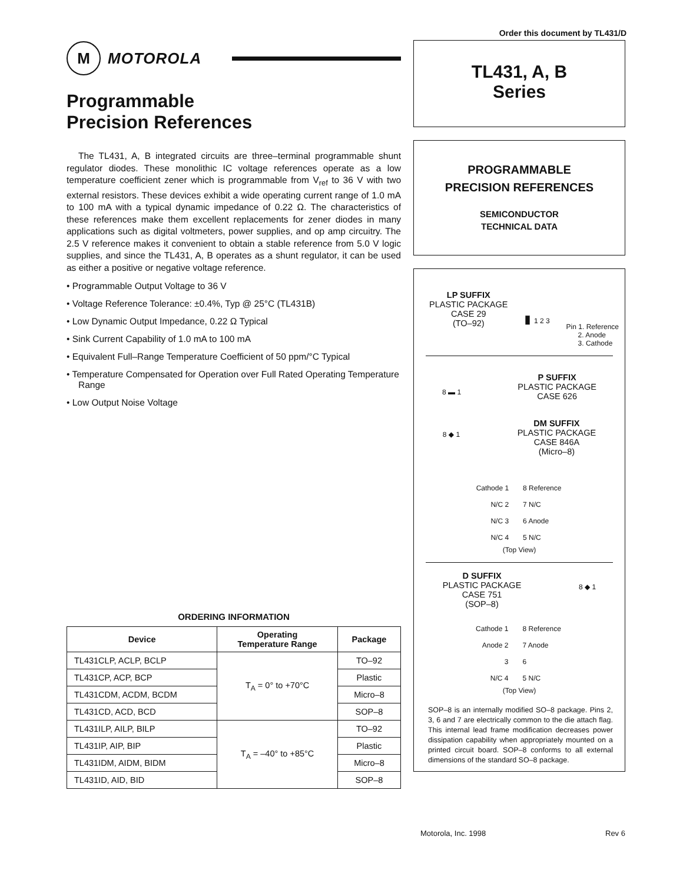Order this document by TL431/D
M
MOTOROLA
Programmable
Precision References
The TL431, A, B integrated circuits are three–terminal programmable shunt regulator diodes. These monolithic IC voltage references operate as a low temperature coefficient zener which is programmable from V<sub>ref</sub> to 36 V with two external resistors. These devices exhibit a wide operating current range of 1.0 mA to 100 mA with a typical dynamic impedance of 0.22 Ω. The characteristics of these references make them excellent replacements for zener diodes in many applications such as digital voltmeters, power supplies, and op amp circuitry. The 2.5 V reference makes it convenient to obtain a stable reference from 5.0 V logic supplies, and since the TL431, A, B operates as a shunt regulator, it can be used as either a positive or negative voltage reference.
• Programmable Output Voltage to 36 V
• Voltage Reference Tolerance: ±0.4%, Typ @ 25°C (TL431B)
• Low Dynamic Output Impedance, 0.22 Ω Typical
• Sink Current Capability of 1.0 mA to 100 mA
• Equivalent Full–Range Temperature Coefficient of 50 ppm/°C Typical
• Temperature Compensated for Operation over Full Rated Operating Temperature Range
• Low Output Noise Voltage
ORDERING INFORMATION
| Device | Operating Temperature Range | Package |
| --- | --- | --- |
| TL431CLP, ACLP, BCLP | T<sub>A</sub> = 0° to +70°C | TO–92 |
| TL431CP, ACP, BCP | | Plastic |
| TL431CDM, ACDM, BCDM | | Micro–8 |
| TL431CD, ACD, BCD | | SOP–8 |
| TL431ILP, AILP, BILP | T<sub>A</sub> = –40° to +85°C | TO–92 |
| TL431IP, AIP, BIP | | Plastic |
| TL431IDM, AIDM, BIDM | | Micro–8 |
| TL431ID, AID, BID | | SOP–8 |
TL431, A, B
Series
PROGRAMMABLE
PRECISION REFERENCES
SEMICONDUCTOR
TECHNICAL DATA
LP SUFFIX
PLASTIC PACKAGE
CASE 29
(TO–92)
▮ 1 2 3
Pin 1. Reference
2. Anode
3. Cathode
8 ▬ 1
P SUFFIX
PLASTIC PACKAGE
CASE 626
8 ◆ 1
DM SUFFIX
PLASTIC PACKAGE
CASE 846A
(Micro–8)
| Cathode 1 | 8 Reference |
| N/C 2 | 7 N/C |
| N/C 3 | 6 Anode |
| N/C 4 | 5 N/C |
(Top View)
D SUFFIX
PLASTIC PACKAGE
CASE 751
(SOP–8)
8 ◆ 1
| Cathode 1 | 8 Reference |
| Anode 2 | 7 Anode |
| 3 | 6 |
| N/C 4 | 5 N/C |
(Top View)
SOP–8 is an internally modified SO–8 package. Pins 2, 3, 6 and 7 are electrically common to the die attach flag. This internal lead frame modification decreases power dissipation capability when appropriately mounted on a printed circuit board. SOP–8 conforms to all external dimensions of the standard SO–8 package.
Motorola, Inc. 1998 Rev 6